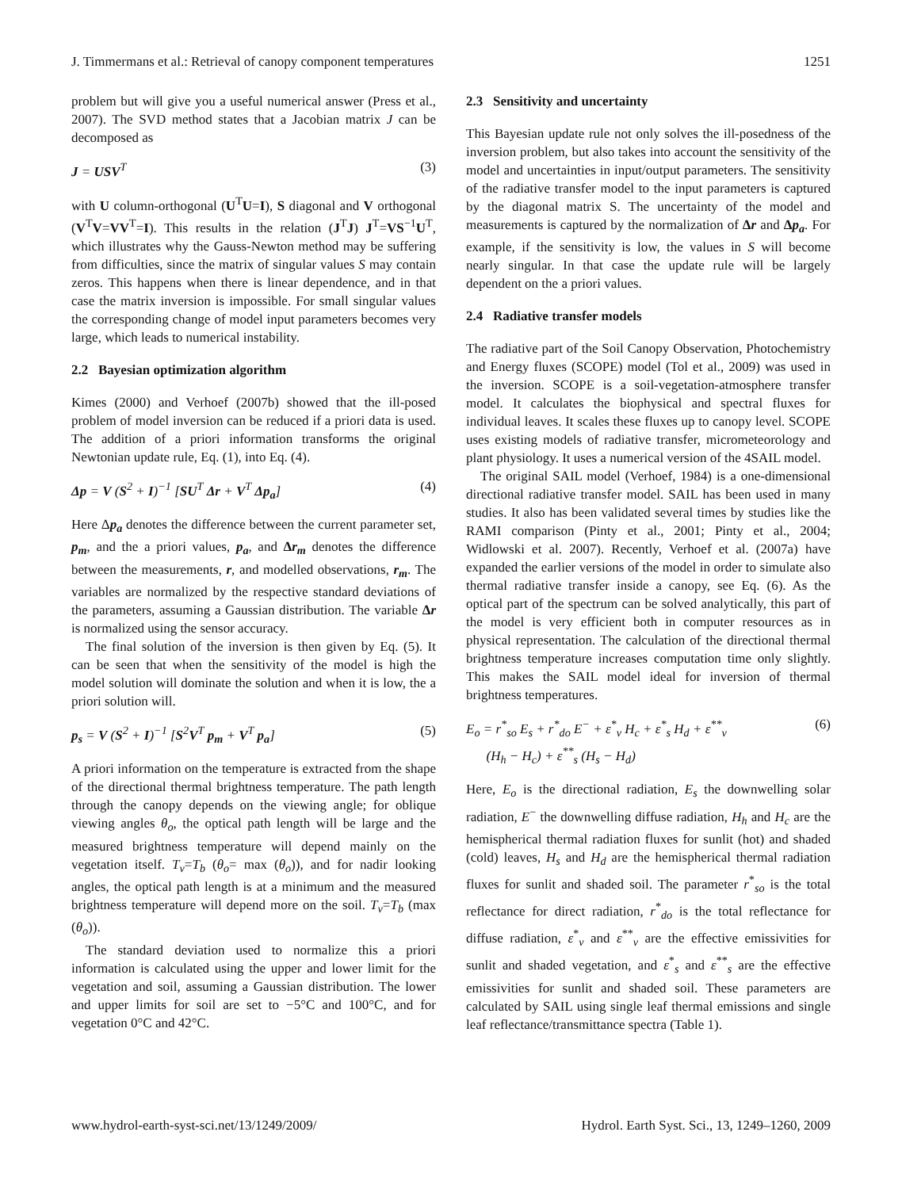J. Timmermans et al.: Retrieval of canopy component temperatures 1251
problem but will give you a useful numerical answer (Press et al., 2007). The SVD method states that a Jacobian matrix J can be decomposed as
J = USV<sup>T</sup> (3)
with U column-orthogonal (U<sup>T</sup>U=I), S diagonal and V orthogonal (V<sup>T</sup>V=VV<sup>T</sup>=I). This results in the relation (J<sup>T</sup>J) J<sup>T</sup>=VS<sup>−1</sup>U<sup>T</sup>, which illustrates why the Gauss-Newton method may be suffering from difficulties, since the matrix of singular values S may contain zeros. This happens when there is linear dependence, and in that case the matrix inversion is impossible. For small singular values the corresponding change of model input parameters becomes very large, which leads to numerical instability.
2.2 Bayesian optimization algorithm
Kimes (2000) and Verhoef (2007b) showed that the ill-posed problem of model inversion can be reduced if a priori data is used. The addition of a priori information transforms the original Newtonian update rule, Eq. (1), into Eq. (4).
Δp = V (S<sup>2</sup> + I)<sup>−1</sup> [SU<sup>T</sup> Δr + V<sup>T</sup> Δp<sub>a</sub>] (4)
Here Δp<sub>a</sub> denotes the difference between the current parameter set, p<sub>m</sub>, and the a priori values, p<sub>a</sub>, and Δr<sub>m</sub> denotes the difference between the measurements, r, and modelled observations, r<sub>m</sub>. The variables are normalized by the respective standard deviations of the parameters, assuming a Gaussian distribution. The variable Δr is normalized using the sensor accuracy.
The final solution of the inversion is then given by Eq. (5). It can be seen that when the sensitivity of the model is high the model solution will dominate the solution and when it is low, the a priori solution will.
p<sub>s</sub> = V (S<sup>2</sup> + I)<sup>−1</sup> [S<sup>2</sup>V<sup>T</sup> p<sub>m</sub> + V<sup>T</sup> p<sub>a</sub>] (5)
A priori information on the temperature is extracted from the shape of the directional thermal brightness temperature. The path length through the canopy depends on the viewing angle; for oblique viewing angles θ<sub>o</sub>, the optical path length will be large and the measured brightness temperature will depend mainly on the vegetation itself. T<sub>v</sub>=T<sub>b</sub> (θ<sub>o</sub>= max (θ<sub>o</sub>)), and for nadir looking angles, the optical path length is at a minimum and the measured brightness temperature will depend more on the soil. T<sub>v</sub>=T<sub>b</sub> (max (θ<sub>o</sub>)).
The standard deviation used to normalize this a priori information is calculated using the upper and lower limit for the vegetation and soil, assuming a Gaussian distribution. The lower and upper limits for soil are set to −5°C and 100°C, and for vegetation 0°C and 42°C.
2.3 Sensitivity and uncertainty
This Bayesian update rule not only solves the ill-posedness of the inversion problem, but also takes into account the sensitivity of the model and uncertainties in input/output parameters. The sensitivity of the radiative transfer model to the input parameters is captured by the diagonal matrix S. The uncertainty of the model and measurements is captured by the normalization of Δr and Δp<sub>a</sub>. For example, if the sensitivity is low, the values in S will become nearly singular. In that case the update rule will be largely dependent on the a priori values.
2.4 Radiative transfer models
The radiative part of the Soil Canopy Observation, Photochemistry and Energy fluxes (SCOPE) model (Tol et al., 2009) was used in the inversion. SCOPE is a soil-vegetation-atmosphere transfer model. It calculates the biophysical and spectral fluxes for individual leaves. It scales these fluxes up to canopy level. SCOPE uses existing models of radiative transfer, micrometeorology and plant physiology. It uses a numerical version of the 4SAIL model.
The original SAIL model (Verhoef, 1984) is a one-dimensional directional radiative transfer model. SAIL has been used in many studies. It also has been validated several times by studies like the RAMI comparison (Pinty et al., 2001; Pinty et al., 2004; Widlowski et al. 2007). Recently, Verhoef et al. (2007a) have expanded the earlier versions of the model in order to simulate also thermal radiative transfer inside a canopy, see Eq. (6). As the optical part of the spectrum can be solved analytically, this part of the model is very efficient both in computer resources as in physical representation. The calculation of the directional thermal brightness temperature increases computation time only slightly. This makes the SAIL model ideal for inversion of thermal brightness temperatures.
E<sub>o</sub> = r<sup>*</sup><sub>so</sub> E<sub>s</sub> + r<sup>*</sup><sub>do</sub> E<sup>−</sup> + ε<sup>*</sup><sub>v</sub> H<sub>c</sub> + ε<sup>*</sup><sub>s</sub> H<sub>d</sub> + ε<sup>**</sup><sub>v</sub>
(H<sub>h</sub> − H<sub>c</sub>) + ε<sup>**</sup><sub>s</sub> (H<sub>s</sub> − H<sub>d</sub>) (6)
Here, E<sub>o</sub> is the directional radiation, E<sub>s</sub> the downwelling solar radiation, E<sup>−</sup> the downwelling diffuse radiation, H<sub>h</sub> and H<sub>c</sub> are the hemispherical thermal radiation fluxes for sunlit (hot) and shaded (cold) leaves, H<sub>s</sub> and H<sub>d</sub> are the hemispherical thermal radiation fluxes for sunlit and shaded soil. The parameter r<sup>*</sup><sub>so</sub> is the total reflectance for direct radiation, r<sup>*</sup><sub>do</sub> is the total reflectance for diffuse radiation, ε<sup>*</sup><sub>v</sub> and ε<sup>**</sup><sub>v</sub> are the effective emissivities for sunlit and shaded vegetation, and ε<sup>*</sup><sub>s</sub> and ε<sup>**</sup><sub>s</sub> are the effective emissivities for sunlit and shaded soil. These parameters are calculated by SAIL using single leaf thermal emissions and single leaf reflectance/transmittance spectra (Table 1).
www.hydrol-earth-syst-sci.net/13/1249/2009/ Hydrol. Earth Syst. Sci., 13, 1249–1260, 2009